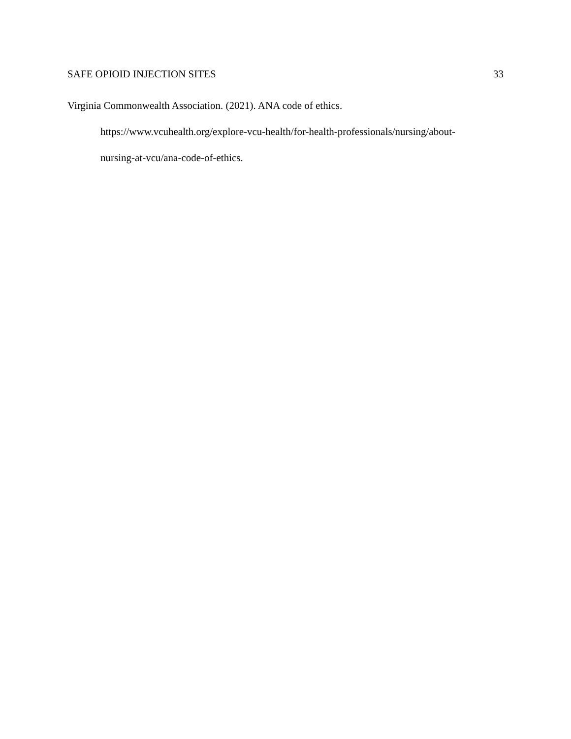SAFE OPIOID INJECTION SITES 33
Virginia Commonwealth Association. (2021). ANA code of ethics.
https://www.vcuhealth.org/explore-vcu-health/for-health-professionals/nursing/about-
nursing-at-vcu/ana-code-of-ethics.